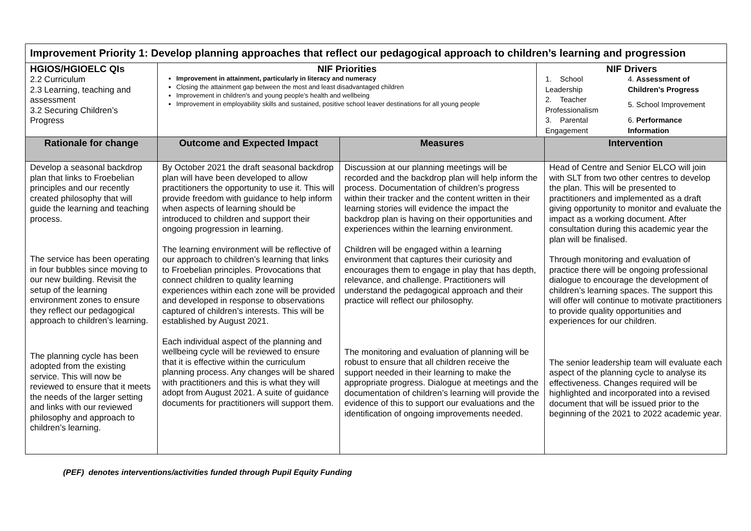| Improvement Priority 1: Develop planning approaches that reflect our pedagogical approach to children’s learning and progression | | | | |
| HGIOS/HGIOELC QIs 2.2 Curriculum 2.3 Learning, teaching and assessment 3.2 Securing Children’s Progress | NIF Priorities Improvement in attainment, particularly in literacy and numeracy Closing the attainment gap between the most and least disadvantaged children Improvement in children's and young people’s health and wellbeing Improvement in employability skills and sustained, positive school leaver destinations for all young people | | NIF Drivers / 1. School Leadership / 4. Assessment of Children’s Progress / / 2. Teacher Professionalism / 5. School Improvement / / 3. Parental Engagement / 6. Performance Information / | |
| Rationale for change | Outcome and Expected Impact | Measures | | Intervention |
| Develop a seasonal backdrop plan that links to Froebelian principles and our recently created philosophy that will guide the learning and teaching process. The service has been operating in four bubbles since moving to our new building. Revisit the setup of the learning environment zones to ensure they reflect our pedagogical approach to children’s learning. The planning cycle has been adopted from the existing service. This will now be reviewed to ensure that it meets the needs of the larger setting and links with our reviewed philosophy and approach to children’s learning. | By October 2021 the draft seasonal backdrop plan will have been developed to allow practitioners the opportunity to use it. This will provide freedom with guidance to help inform when aspects of learning should be introduced to children and support their ongoing progression in learning. The learning environment will be reflective of our approach to children’s learning that links to Froebelian principles. Provocations that connect children to quality learning experiences within each zone will be provided and developed in response to observations captured of children’s interests. This will be established by August 2021. Each individual aspect of the planning and wellbeing cycle will be reviewed to ensure that it is effective within the curriculum planning process. Any changes will be shared with practitioners and this is what they will adopt from August 2021. A suite of guidance documents for practitioners will support them. | Discussion at our planning meetings will be recorded and the backdrop plan will help inform the process. Documentation of children’s progress within their tracker and the content written in their learning stories will evidence the impact the backdrop plan is having on their opportunities and experiences within the learning environment. Children will be engaged within a learning environment that captures their curiosity and encourages them to engage in play that has depth, relevance, and challenge. Practitioners will understand the pedagogical approach and their practice will reflect our philosophy. The monitoring and evaluation of planning will be robust to ensure that all children receive the support needed in their learning to make the appropriate progress. Dialogue at meetings and the documentation of children’s learning will provide the evidence of this to support our evaluations and the identification of ongoing improvements needed. | | Head of Centre and Senior ELCO will join with SLT from two other centres to develop the plan. This will be presented to practitioners and implemented as a draft giving opportunity to monitor and evaluate the impact as a working document. After consultation during this academic year the plan will be finalised. Through monitoring and evaluation of practice there will be ongoing professional dialogue to encourage the development of children’s learning spaces. The support this will offer will continue to motivate practitioners to provide quality opportunities and experiences for our children. The senior leadership team will evaluate each aspect of the planning cycle to analyse its effectiveness. Changes required will be highlighted and incorporated into a revised document that will be issued prior to the beginning of the 2021 to 2022 academic year. |
(PEF) denotes interventions/activities funded through Pupil Equity Funding